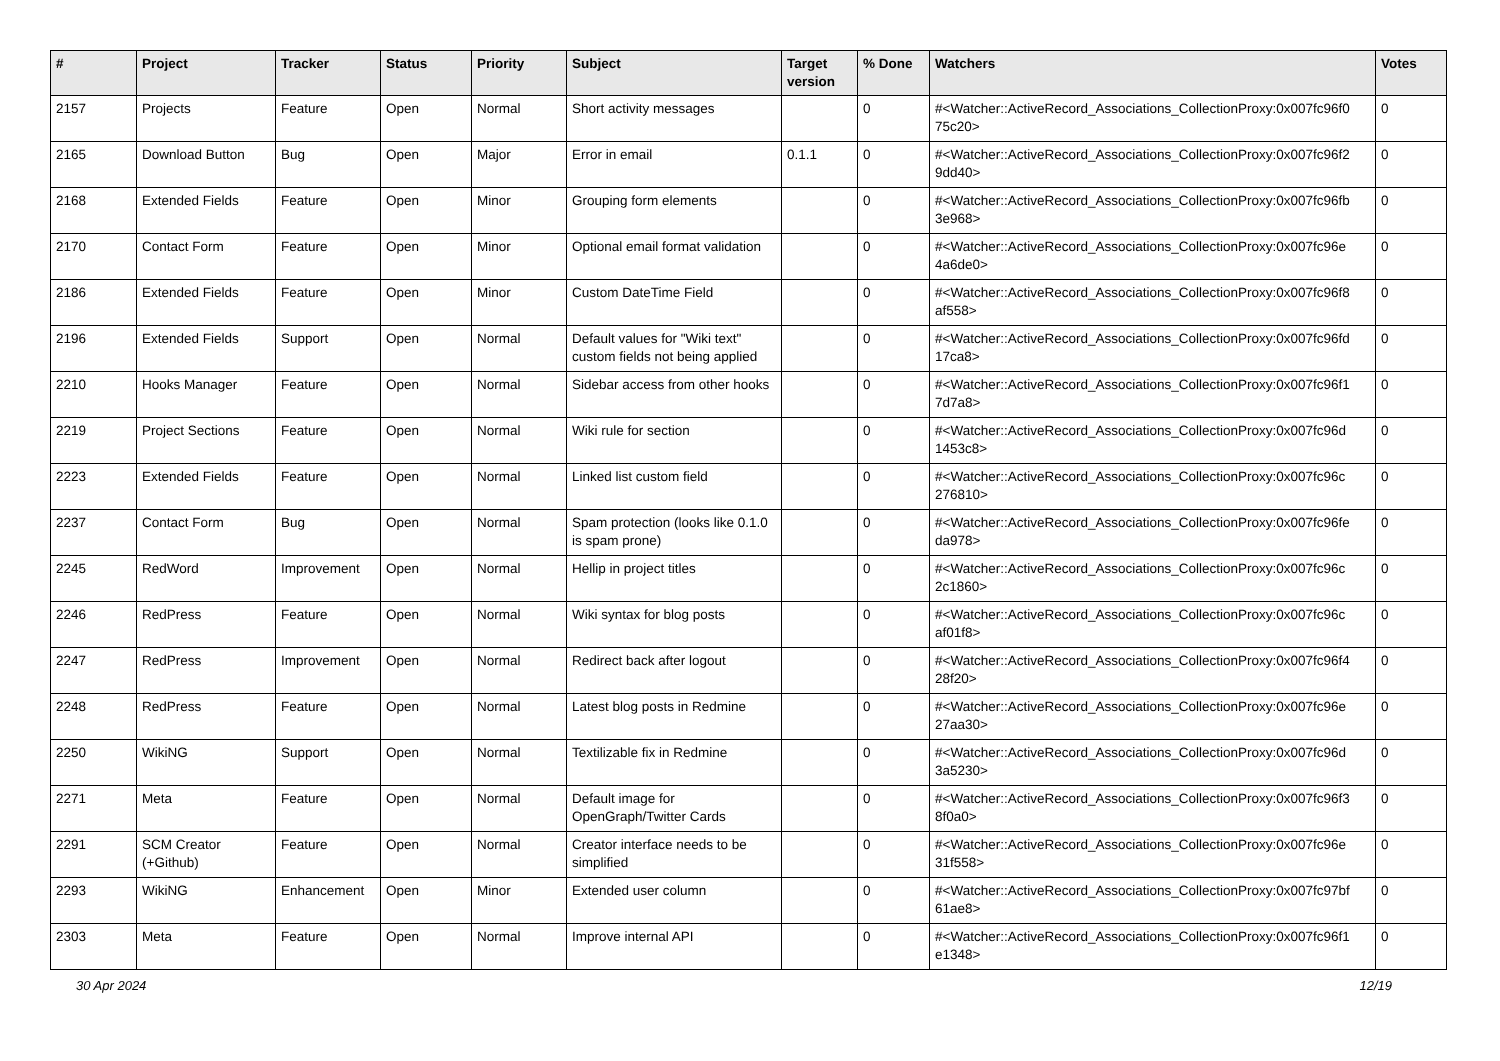| # | Project | Tracker | Status | Priority | Subject | Target version | % Done | Watchers | Votes |
| --- | --- | --- | --- | --- | --- | --- | --- | --- | --- |
| 2157 | Projects | Feature | Open | Normal | Short activity messages | | 0 | #<Watcher::ActiveRecord_Associations_CollectionProxy:0x007fc96f0 75c20> | 0 |
| 2165 | Download Button | Bug | Open | Major | Error in email | 0.1.1 | 0 | #<Watcher::ActiveRecord_Associations_CollectionProxy:0x007fc96f2 9dd40> | 0 |
| 2168 | Extended Fields | Feature | Open | Minor | Grouping form elements | | 0 | #<Watcher::ActiveRecord_Associations_CollectionProxy:0x007fc96fb 3e968> | 0 |
| 2170 | Contact Form | Feature | Open | Minor | Optional email format validation | | 0 | #<Watcher::ActiveRecord_Associations_CollectionProxy:0x007fc96e 4a6de0> | 0 |
| 2186 | Extended Fields | Feature | Open | Minor | Custom DateTime Field | | 0 | #<Watcher::ActiveRecord_Associations_CollectionProxy:0x007fc96f8 af558> | 0 |
| 2196 | Extended Fields | Support | Open | Normal | Default values for "Wiki text" custom fields not being applied | | 0 | #<Watcher::ActiveRecord_Associations_CollectionProxy:0x007fc96fd 17ca8> | 0 |
| 2210 | Hooks Manager | Feature | Open | Normal | Sidebar access from other hooks | | 0 | #<Watcher::ActiveRecord_Associations_CollectionProxy:0x007fc96f1 7d7a8> | 0 |
| 2219 | Project Sections | Feature | Open | Normal | Wiki rule for section | | 0 | #<Watcher::ActiveRecord_Associations_CollectionProxy:0x007fc96d 1453c8> | 0 |
| 2223 | Extended Fields | Feature | Open | Normal | Linked list custom field | | 0 | #<Watcher::ActiveRecord_Associations_CollectionProxy:0x007fc96c 276810> | 0 |
| 2237 | Contact Form | Bug | Open | Normal | Spam protection (looks like 0.1.0 is spam prone) | | 0 | #<Watcher::ActiveRecord_Associations_CollectionProxy:0x007fc96fe da978> | 0 |
| 2245 | RedWord | Improvement | Open | Normal | Hellip in project titles | | 0 | #<Watcher::ActiveRecord_Associations_CollectionProxy:0x007fc96c 2c1860> | 0 |
| 2246 | RedPress | Feature | Open | Normal | Wiki syntax for blog posts | | 0 | #<Watcher::ActiveRecord_Associations_CollectionProxy:0x007fc96c af01f8> | 0 |
| 2247 | RedPress | Improvement | Open | Normal | Redirect back after logout | | 0 | #<Watcher::ActiveRecord_Associations_CollectionProxy:0x007fc96f4 28f20> | 0 |
| 2248 | RedPress | Feature | Open | Normal | Latest blog posts in Redmine | | 0 | #<Watcher::ActiveRecord_Associations_CollectionProxy:0x007fc96e 27aa30> | 0 |
| 2250 | WikiNG | Support | Open | Normal | Textilizable fix in Redmine | | 0 | #<Watcher::ActiveRecord_Associations_CollectionProxy:0x007fc96d 3a5230> | 0 |
| 2271 | Meta | Feature | Open | Normal | Default image for OpenGraph/Twitter Cards | | 0 | #<Watcher::ActiveRecord_Associations_CollectionProxy:0x007fc96f3 8f0a0> | 0 |
| 2291 | SCM Creator (+Github) | Feature | Open | Normal | Creator interface needs to be simplified | | 0 | #<Watcher::ActiveRecord_Associations_CollectionProxy:0x007fc96e 31f558> | 0 |
| 2293 | WikiNG | Enhancement | Open | Minor | Extended user column | | 0 | #<Watcher::ActiveRecord_Associations_CollectionProxy:0x007fc97bf 61ae8> | 0 |
| 2303 | Meta | Feature | Open | Normal | Improve internal API | | 0 | #<Watcher::ActiveRecord_Associations_CollectionProxy:0x007fc96f1 e1348> | 0 |
30 Apr 2024 12/19